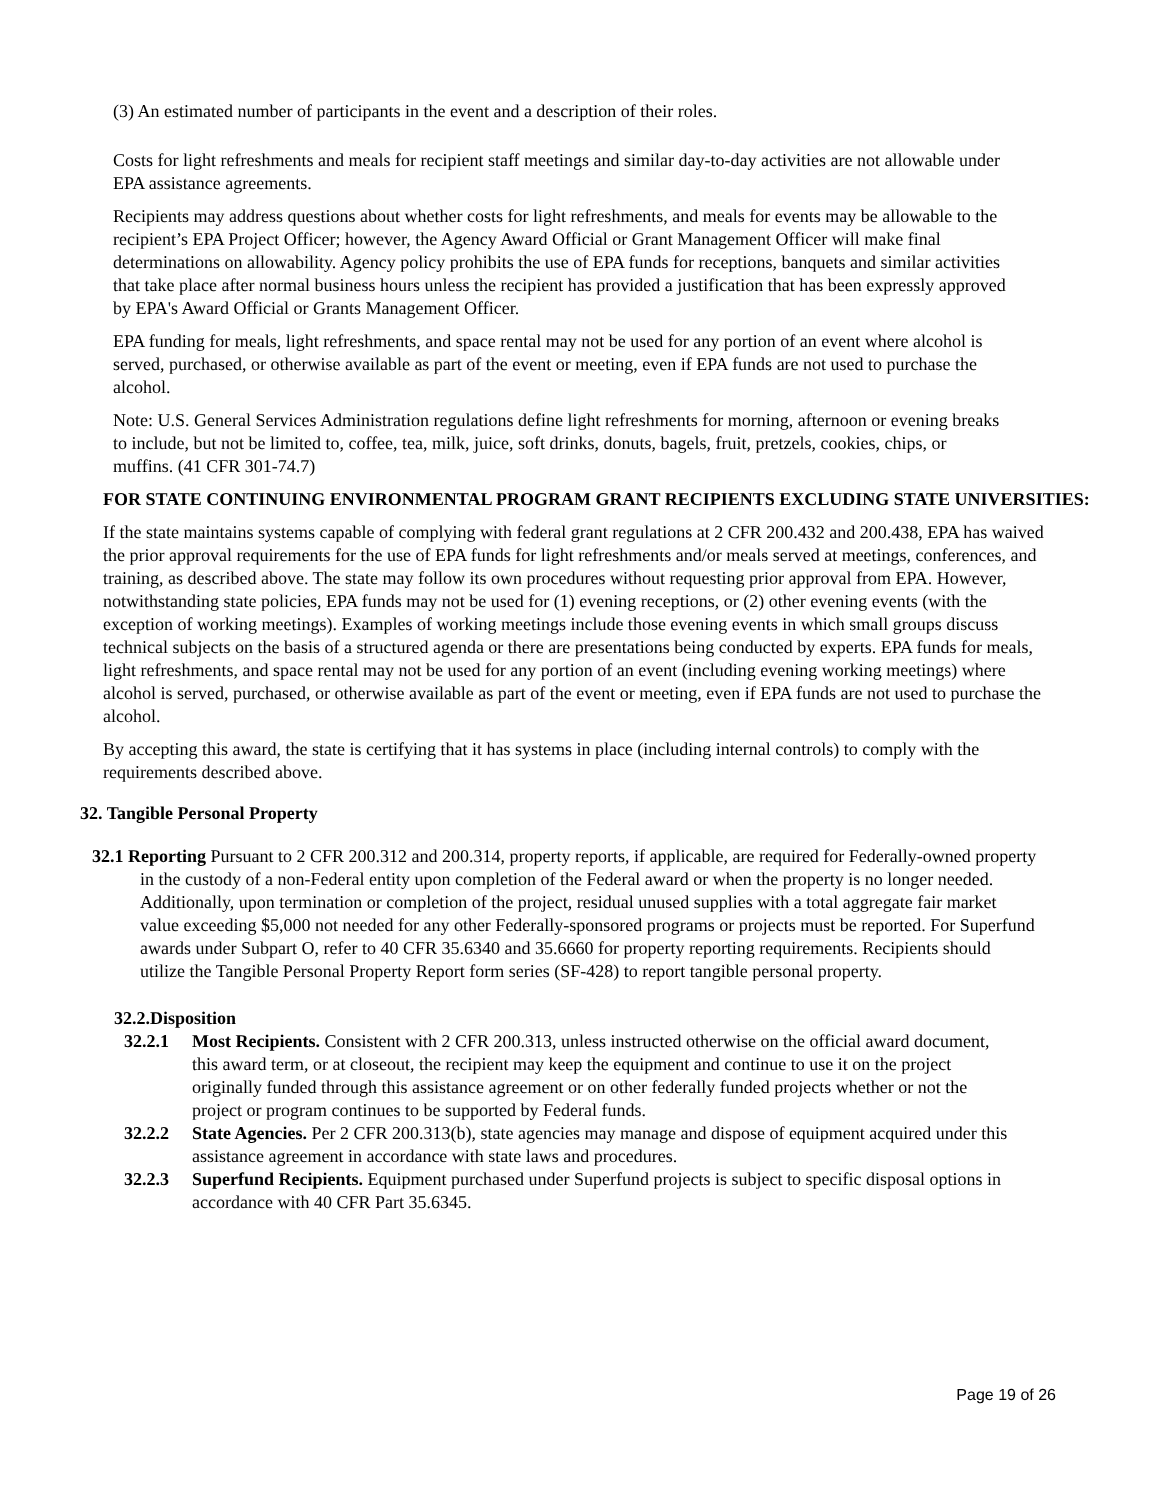(3) An estimated number of participants in the event and a description of their roles.
Costs for light refreshments and meals for recipient staff meetings and similar day-to-day activities are not allowable under EPA assistance agreements.
Recipients may address questions about whether costs for light refreshments, and meals for events may be allowable to the recipient’s EPA Project Officer; however, the Agency Award Official or Grant Management Officer will make final determinations on allowability. Agency policy prohibits the use of EPA funds for receptions, banquets and similar activities that take place after normal business hours unless the recipient has provided a justification that has been expressly approved by EPA's Award Official or Grants Management Officer.
EPA funding for meals, light refreshments, and space rental may not be used for any portion of an event where alcohol is served, purchased, or otherwise available as part of the event or meeting, even if EPA funds are not used to purchase the alcohol.
Note: U.S. General Services Administration regulations define light refreshments for morning, afternoon or evening breaks to include, but not be limited to, coffee, tea, milk, juice, soft drinks, donuts, bagels, fruit, pretzels, cookies, chips, or muffins. (41 CFR 301-74.7)
FOR STATE CONTINUING ENVIRONMENTAL PROGRAM GRANT RECIPIENTS EXCLUDING STATE UNIVERSITIES:
If the state maintains systems capable of complying with federal grant regulations at 2 CFR 200.432 and 200.438, EPA has waived the prior approval requirements for the use of EPA funds for light refreshments and/or meals served at meetings, conferences, and training, as described above. The state may follow its own procedures without requesting prior approval from EPA. However, notwithstanding state policies, EPA funds may not be used for (1) evening receptions, or (2) other evening events (with the exception of working meetings). Examples of working meetings include those evening events in which small groups discuss technical subjects on the basis of a structured agenda or there are presentations being conducted by experts. EPA funds for meals, light refreshments, and space rental may not be used for any portion of an event (including evening working meetings) where alcohol is served, purchased, or otherwise available as part of the event or meeting, even if EPA funds are not used to purchase the alcohol.
By accepting this award, the state is certifying that it has systems in place (including internal controls) to comply with the requirements described above.
32. Tangible Personal Property
32.1 Reporting Pursuant to 2 CFR 200.312 and 200.314, property reports, if applicable, are required for Federally-owned property in the custody of a non-Federal entity upon completion of the Federal award or when the property is no longer needed. Additionally, upon termination or completion of the project, residual unused supplies with a total aggregate fair market value exceeding $5,000 not needed for any other Federally-sponsored programs or projects must be reported. For Superfund awards under Subpart O, refer to 40 CFR 35.6340 and 35.6660 for property reporting requirements. Recipients should utilize the Tangible Personal Property Report form series (SF-428) to report tangible personal property.
32.2.Disposition
32.2.1 Most Recipients. Consistent with 2 CFR 200.313, unless instructed otherwise on the official award document, this award term, or at closeout, the recipient may keep the equipment and continue to use it on the project originally funded through this assistance agreement or on other federally funded projects whether or not the project or program continues to be supported by Federal funds.
32.2.2 State Agencies. Per 2 CFR 200.313(b), state agencies may manage and dispose of equipment acquired under this assistance agreement in accordance with state laws and procedures.
32.2.3 Superfund Recipients. Equipment purchased under Superfund projects is subject to specific disposal options in accordance with 40 CFR Part 35.6345.
Page 19 of 26